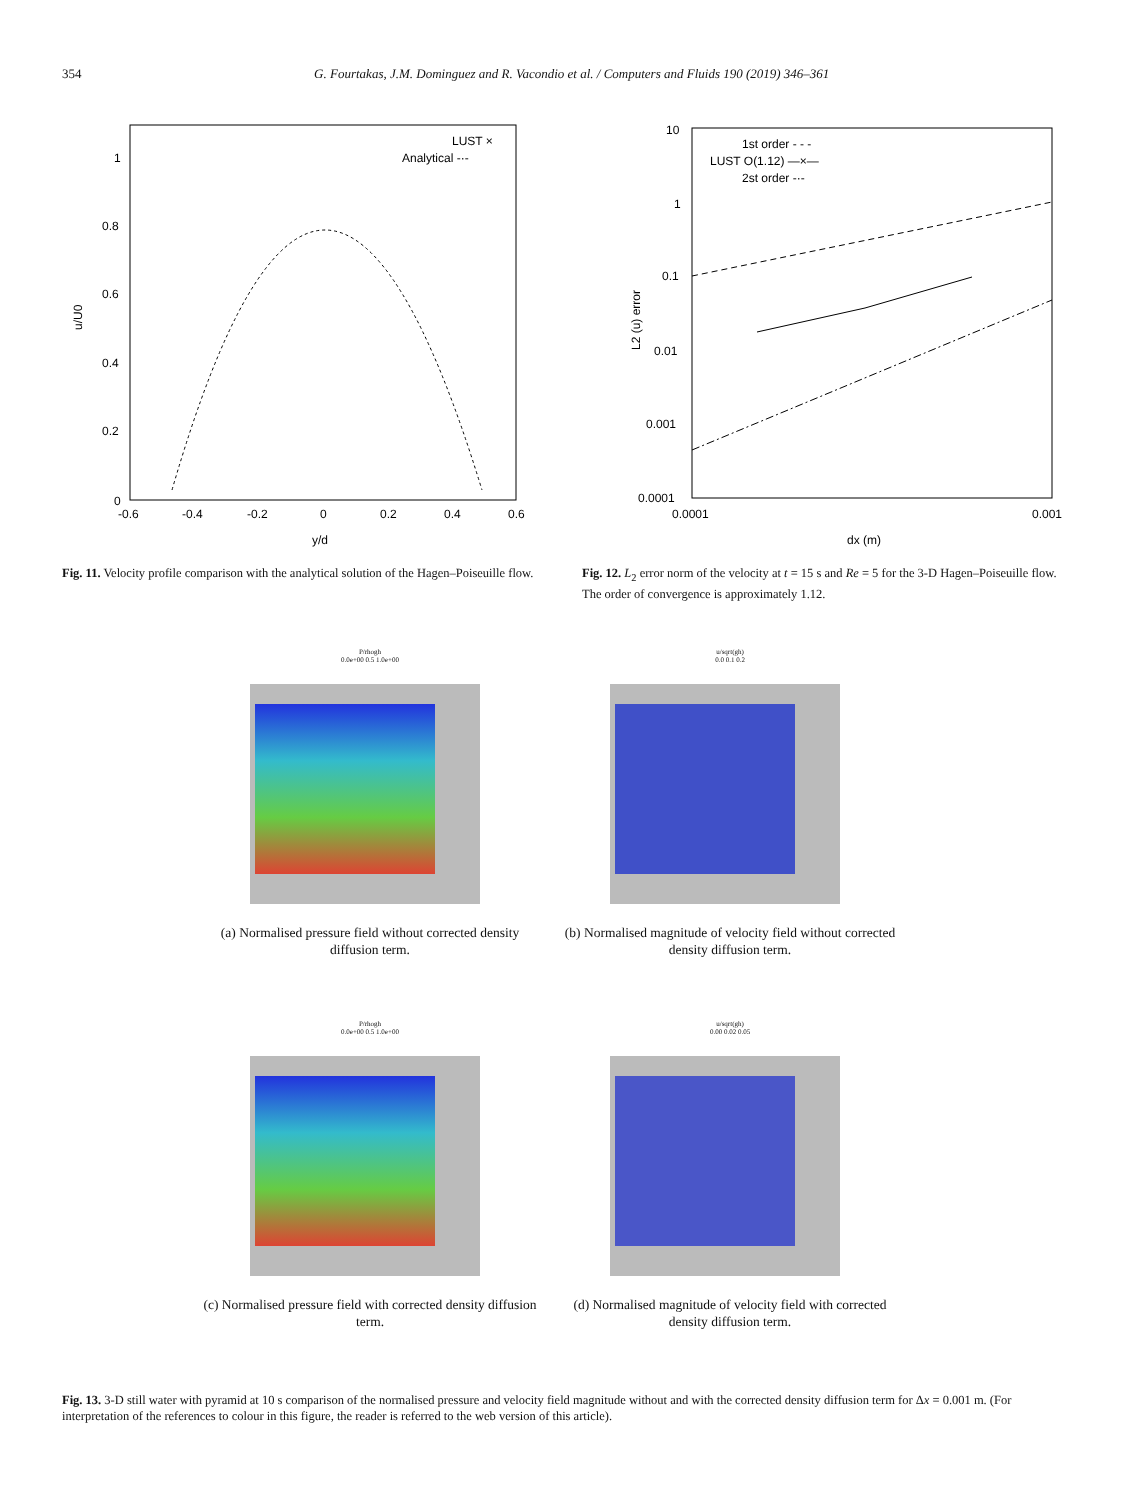354 G. Fourtakas, J.M. Dominguez and R. Vacondio et al. / Computers and Fluids 190 (2019) 346–361
LUST ×
Analytical -·-
0
0.2
0.4
0.6
0.8
1
-0.6
-0.4
-0.2
0
0.2
0.4
0.6
y/d
u/U0
1st order - - -
LUST O(1.12) —×—
2st order -·-
10
1
0.1
0.01
0.001
0.0001
0.0001
0.001
dx (m)
L2 (u) error
Fig. 11. Velocity profile comparison with the analytical solution of the Hagen–Poiseuille flow.
Fig. 12. L<sub>2</sub> error norm of the velocity at t = 15 s and Re = 5 for the 3-D Hagen–Poiseuille flow. The order of convergence is approximately 1.12.
P/rhogh
0.0e+00 0.5 1.0e+00
(a) Normalised pressure field without corrected density diffusion term.
u/sqrt(gh)
0.0 0.1 0.2
(b) Normalised magnitude of velocity field without corrected density diffusion term.
P/rhogh
0.0e+00 0.5 1.0e+00
(c) Normalised pressure field with corrected density diffusion term.
u/sqrt(gh)
0.00 0.02 0.05
(d) Normalised magnitude of velocity field with corrected density diffusion term.
Fig. 13. 3-D still water with pyramid at 10 s comparison of the normalised pressure and velocity field magnitude without and with the corrected density diffusion term for Δx = 0.001 m. (For interpretation of the references to colour in this figure, the reader is referred to the web version of this article).